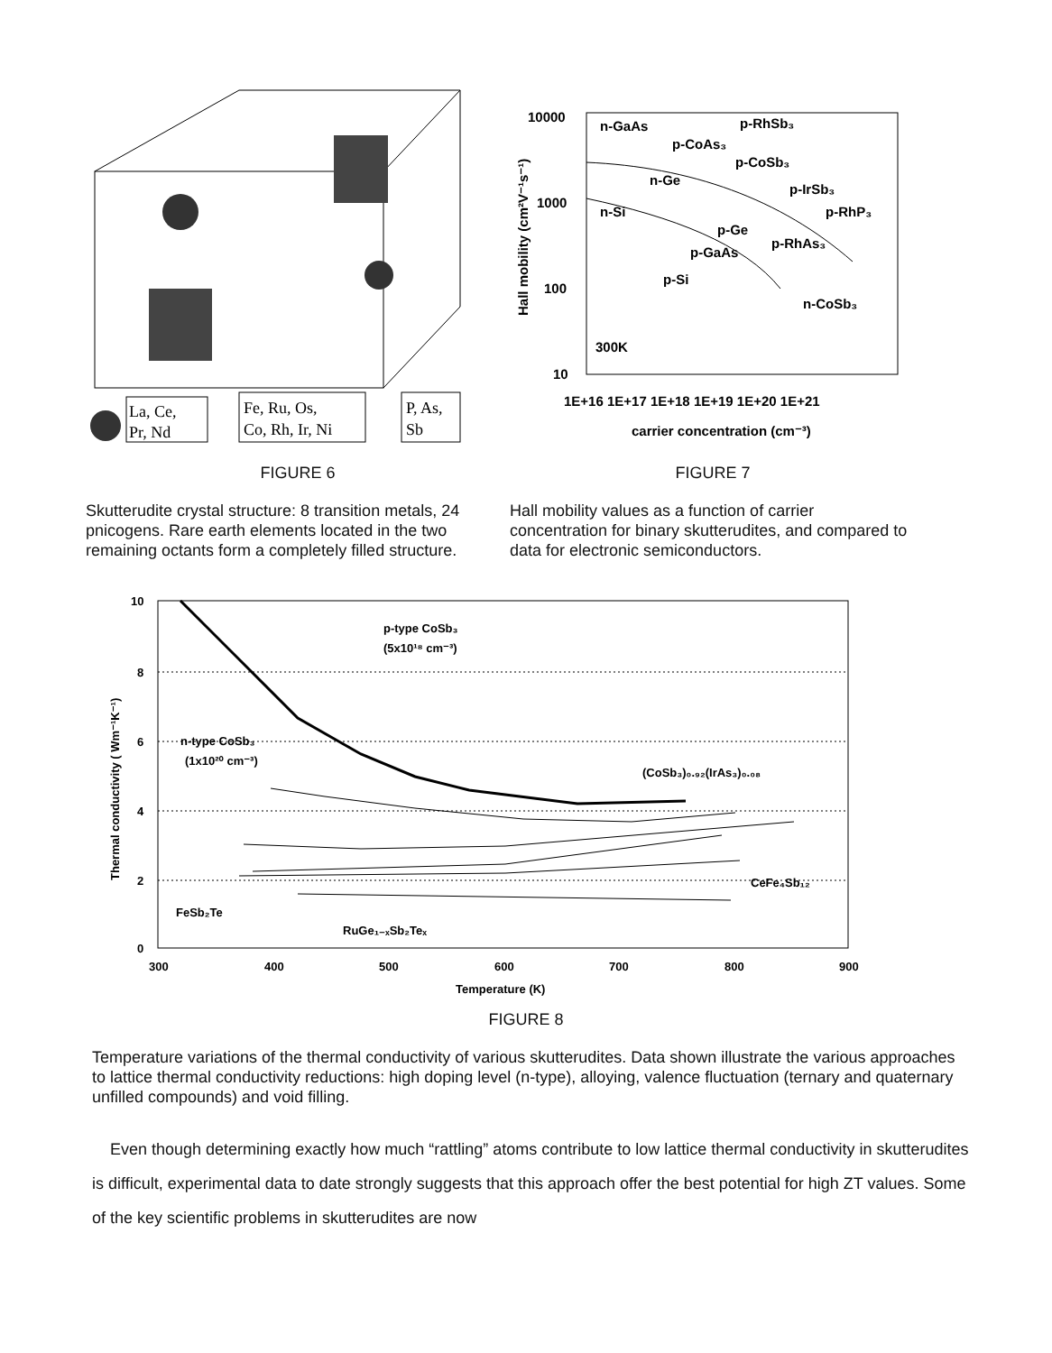La, Ce,
Pr, Nd
Fe, Ru, Os,
Co, Rh, Ir, Ni
P, As,
Sb
FIGURE 6
Skutterudite crystal structure: 8 transition metals, 24 pnicogens. Rare earth elements located in the two remaining octants form a completely filled structure.
10000
1000
100
10
n-GaAs
p-RhSb₃
p-CoAs₃
p-CoSb₃
n-Ge
p-IrSb₃
n-Si
p-RhP₃
p-Ge
p-RhAs₃
p-GaAs
p-Si
n-CoSb₃
300K
1E+16 1E+17 1E+18 1E+19 1E+20 1E+21
carrier concentration (cm⁻³)
Hall mobility (cm²V⁻¹s⁻¹)
FIGURE 7
Hall mobility values as a function of carrier concentration for binary skutterudites, and compared to data for electronic semiconductors.
10
8
6
4
2
0
p-type CoSb₃
(5x10¹⁸ cm⁻³)
n-type CoSb₃
(1x10²⁰ cm⁻³)
(CoSb₃)₀.₉₂(IrAs₃)₀.₀₈
CeFe₄Sb₁₂
FeSb₂Te
RuGe₁₋ₓSb₂Teₓ
300
400
500
600
700
800
900
Temperature (K)
Thermal conductivity ( Wm⁻¹K⁻¹)
FIGURE 8
Temperature variations of the thermal conductivity of various skutterudites. Data shown illustrate the various approaches to lattice thermal conductivity reductions: high doping level (n-type), alloying, valence fluctuation (ternary and quaternary unfilled compounds) and void filling.
Even though determining exactly how much “rattling” atoms contribute to low lattice thermal conductivity in skutterudites is difficult, experimental data to date strongly suggests that this approach offer the best potential for high ZT values. Some of the key scientific problems in skutterudites are now